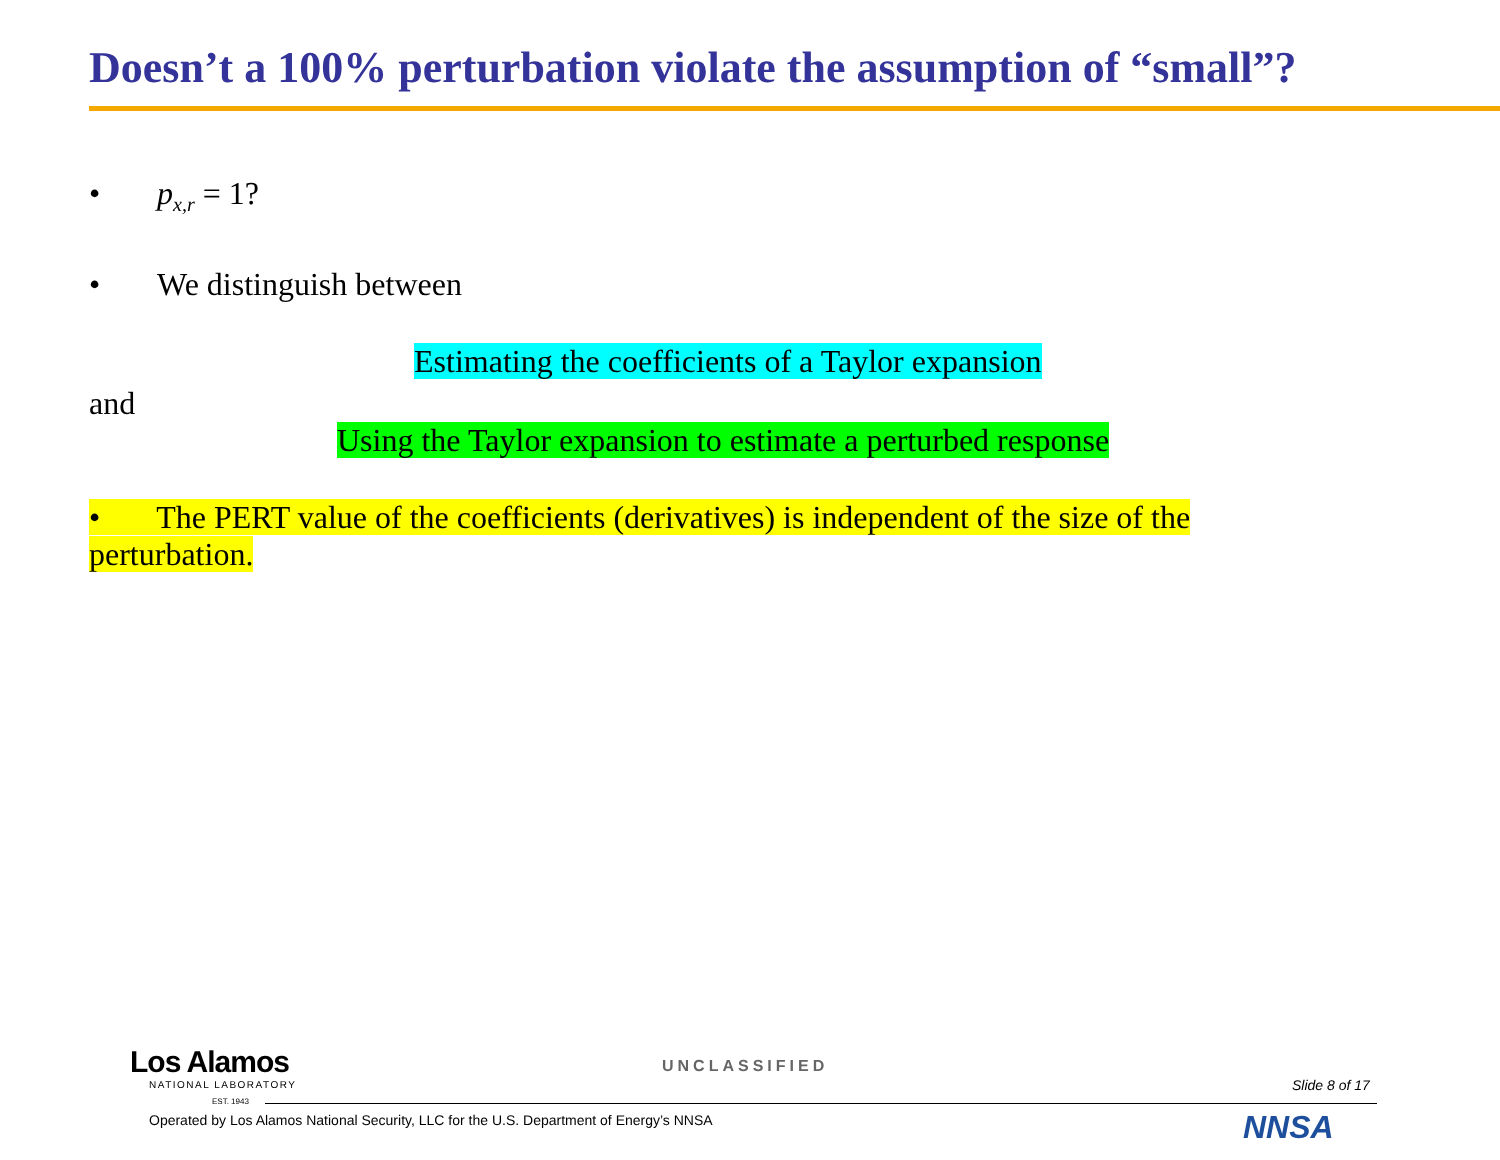Doesn’t a 100% perturbation violate the assumption of “small”?
• p<sub>x,r</sub> = 1?
• We distinguish between
Estimating the coefficients of a Taylor expansion
and
Using the Taylor expansion to estimate a perturbed response
• The PERT value of the coefficients (derivatives) is independent of the size of the perturbation.
Los Alamos
NATIONAL LABORATORY
EST. 1943
UNCLASSIFIED
Slide 8 of 17
Operated by Los Alamos National Security, LLC for the U.S. Department of Energy’s NNSA
NNSA